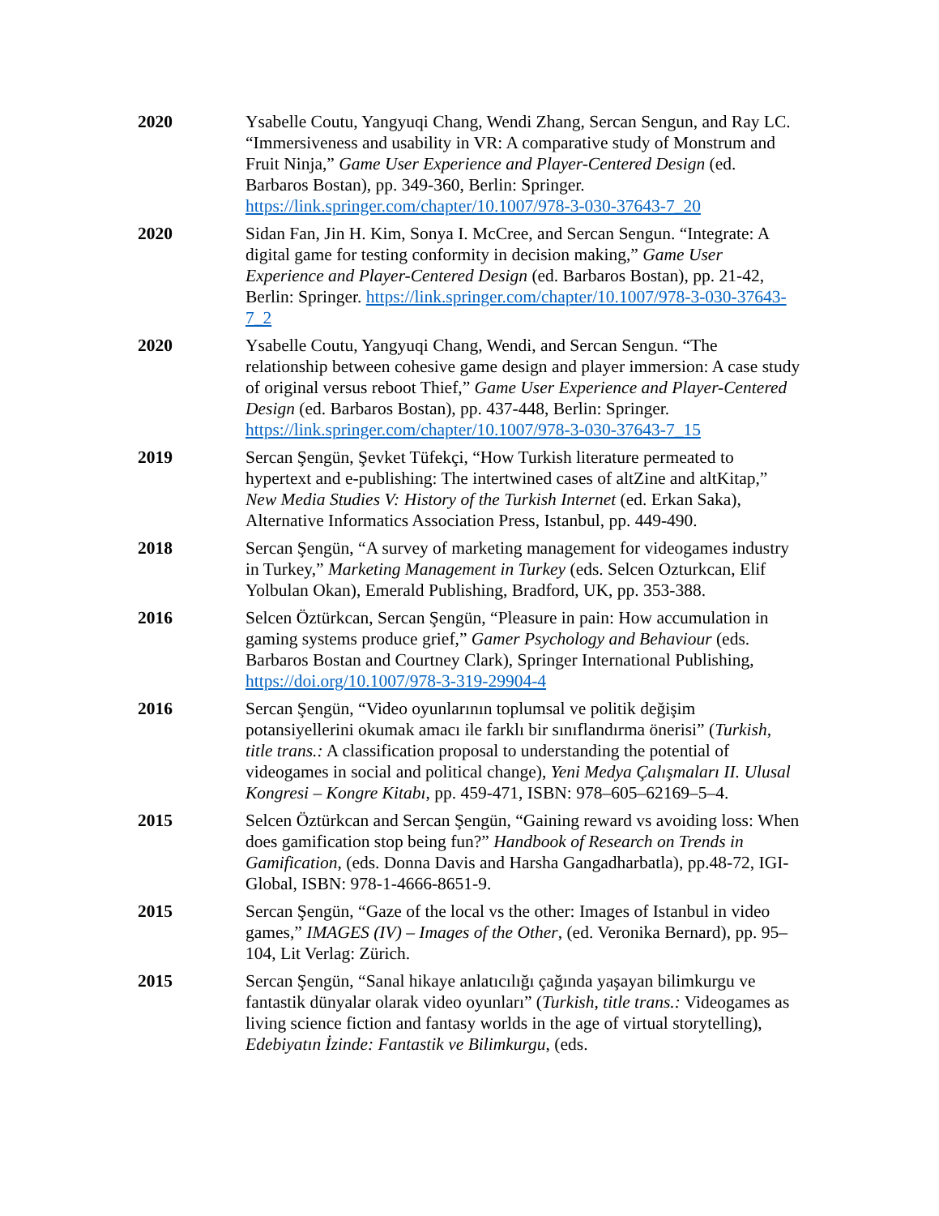2020 Ysabelle Coutu, Yangyuqi Chang, Wendi Zhang, Sercan Sengun, and Ray LC. “Immersiveness and usability in VR: A comparative study of Monstrum and Fruit Ninja,” Game User Experience and Player-Centered Design (ed. Barbaros Bostan), pp. 349-360, Berlin: Springer. https://link.springer.com/chapter/10.1007/978-3-030-37643-7_20
2020 Sidan Fan, Jin H. Kim, Sonya I. McCree, and Sercan Sengun. “Integrate: A digital game for testing conformity in decision making,” Game User Experience and Player-Centered Design (ed. Barbaros Bostan), pp. 21-42, Berlin: Springer. https://link.springer.com/chapter/10.1007/978-3-030-37643-7_2
2020 Ysabelle Coutu, Yangyuqi Chang, Wendi, and Sercan Sengun. “The relationship between cohesive game design and player immersion: A case study of original versus reboot Thief,” Game User Experience and Player-Centered Design (ed. Barbaros Bostan), pp. 437-448, Berlin: Springer. https://link.springer.com/chapter/10.1007/978-3-030-37643-7_15
2019 Sercan Şengün, Şevket Tüfekçi, “How Turkish literature permeated to hypertext and e-publishing: The intertwined cases of altZine and altKitap,” New Media Studies V: History of the Turkish Internet (ed. Erkan Saka), Alternative Informatics Association Press, Istanbul, pp. 449-490.
2018 Sercan Şengün, “A survey of marketing management for videogames industry in Turkey,” Marketing Management in Turkey (eds. Selcen Ozturkcan, Elif Yolbulan Okan), Emerald Publishing, Bradford, UK, pp. 353-388.
2016 Selcen Öztürkcan, Sercan Şengün, “Pleasure in pain: How accumulation in gaming systems produce grief,” Gamer Psychology and Behaviour (eds. Barbaros Bostan and Courtney Clark), Springer International Publishing, https://doi.org/10.1007/978-3-319-29904-4
2016 Sercan Şengün, “Video oyunlarının toplumsal ve politik değişim potansiyellerini okumak amacı ile farklı bir sınıflandırma önerisi” (Turkish, title trans.: A classification proposal to understanding the potential of videogames in social and political change), Yeni Medya Çalışmaları II. Ulusal Kongresi – Kongre Kitabı, pp. 459-471, ISBN: 978–605–62169–5–4.
2015 Selcen Öztürkcan and Sercan Şengün, “Gaining reward vs avoiding loss: When does gamification stop being fun?” Handbook of Research on Trends in Gamification, (eds. Donna Davis and Harsha Gangadharbatla), pp.48-72, IGI-Global, ISBN: 978-1-4666-8651-9.
2015 Sercan Şengün, “Gaze of the local vs the other: Images of Istanbul in video games,” IMAGES (IV) – Images of the Other, (ed. Veronika Bernard), pp. 95–104, Lit Verlag: Zürich.
2015 Sercan Şengün, “Sanal hikaye anlatıcılığı çağında yaşayan bilimkurgu ve fantastik dünyalar olarak video oyunları” (Turkish, title trans.: Videogames as living science fiction and fantasy worlds in the age of virtual storytelling), Edebiyatın İzinde: Fantastik ve Bilimkurgu, (eds.